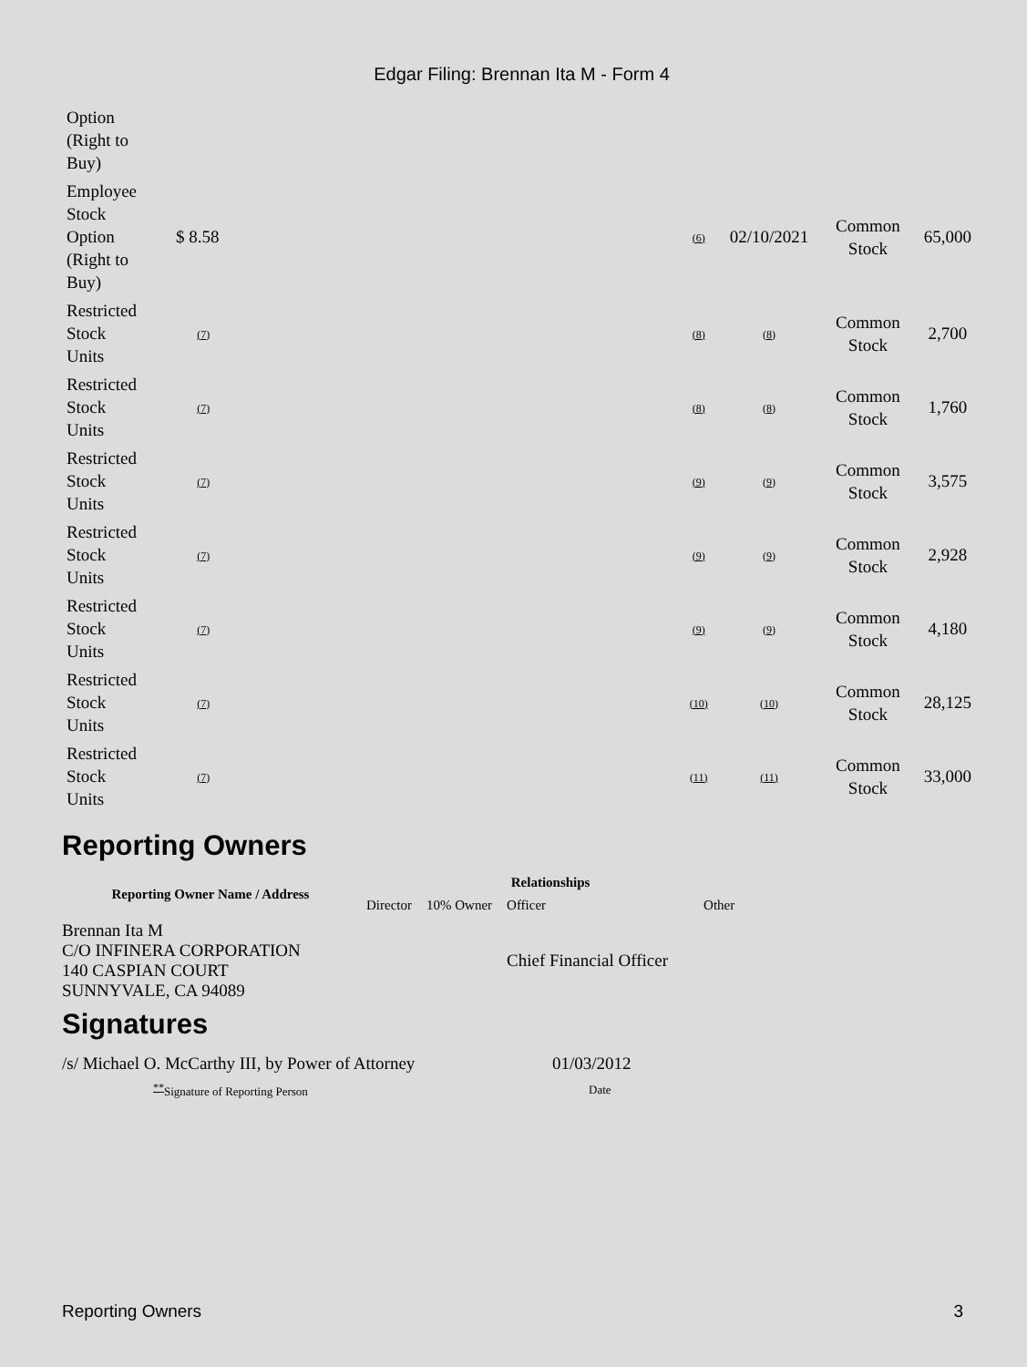Edgar Filing: Brennan Ita M - Form 4
| Option (Right to Buy) | | | | | | |
| Employee Stock Option (Right to Buy) | $ 8.58 | | (6) | 02/10/2021 | Common Stock | 65,000 |
| Restricted Stock Units | (7) | | (8) | (8) | Common Stock | 2,700 |
| Restricted Stock Units | (7) | | (8) | (8) | Common Stock | 1,760 |
| Restricted Stock Units | (7) | | (9) | (9) | Common Stock | 3,575 |
| Restricted Stock Units | (7) | | (9) | (9) | Common Stock | 2,928 |
| Restricted Stock Units | (7) | | (9) | (9) | Common Stock | 4,180 |
| Restricted Stock Units | (7) | | (10) | (10) | Common Stock | 28,125 |
| Restricted Stock Units | (7) | | (11) | (11) | Common Stock | 33,000 |
Reporting Owners
| Reporting Owner Name / Address | Relationships | | | |
| --- | --- | --- | --- | --- |
| | Director | 10% Owner | Officer | Other |
| Brennan Ita M C/O INFINERA CORPORATION 140 CASPIAN COURT SUNNYVALE, CA 94089 | | | Chief Financial Officer | |
Signatures
| /s/ Michael O. McCarthy III, by Power of Attorney | 01/03/2012 |
| <sup>**</sup> Signature of Reporting Person | Date |
Reporting Owners 3